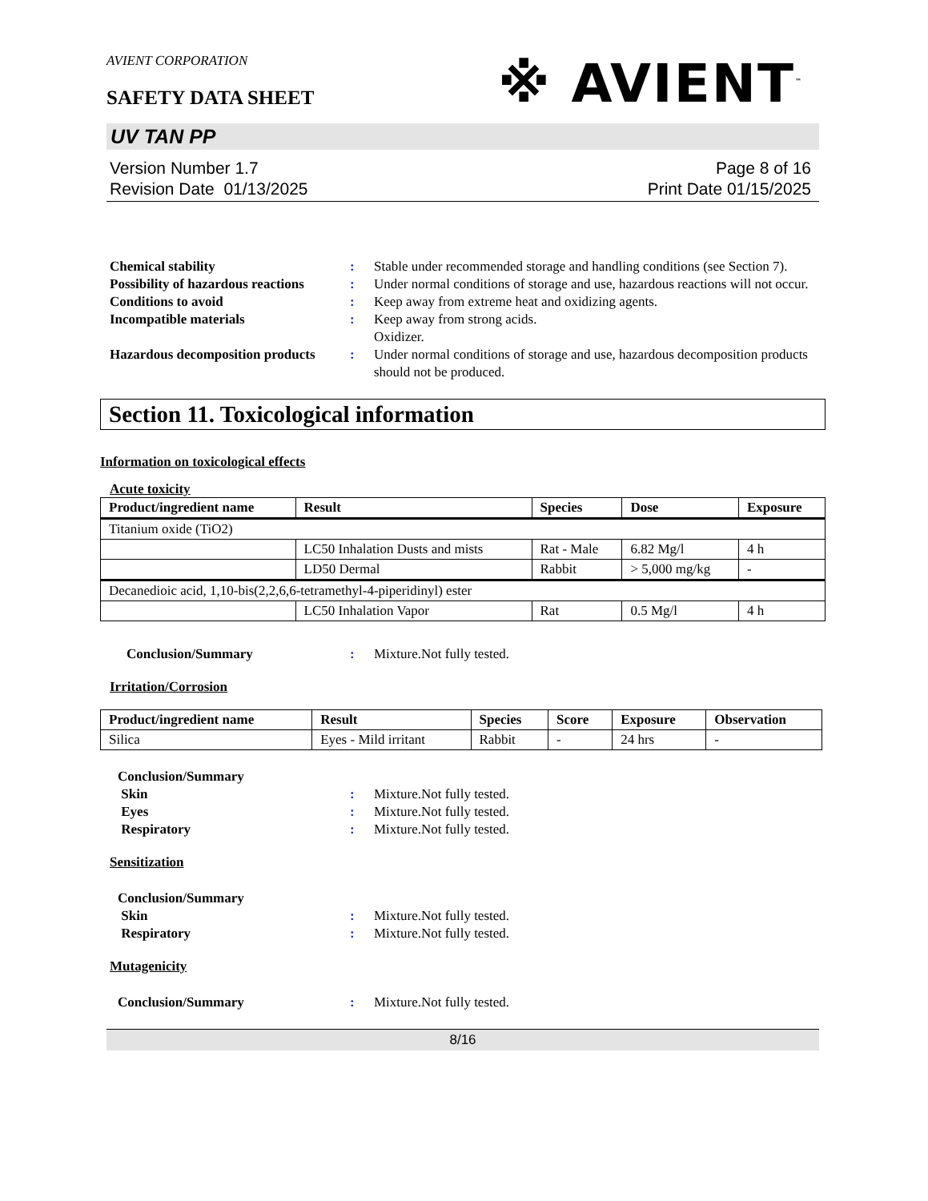AVIENT CORPORATION
SAFETY DATA SHEET
※ AVIENT<sup>™</sup>
UV TAN PP
Version Number 1.7
Revision Date 01/13/2025
Page 8 of 16
Print Date 01/15/2025
Chemical stability: Stable under recommended storage and handling conditions (see Section 7). Possibility of hazardous reactions: Under normal conditions of storage and use, hazardous reactions will not occur. Conditions to avoid: Keep away from extreme heat and oxidizing agents. Incompatible materials: Keep away from strong acids.
Oxidizer. Hazardous decomposition products: Under normal conditions of storage and use, hazardous decomposition products should not be produced.
Section 11. Toxicological information
Information on toxicological effects
Acute toxicity
| Product/ingredient name | Result | Species | Dose | Exposure |
| --- | --- | --- | --- | --- |
| Titanium oxide (TiO2) | | | | |
| | LC50 Inhalation Dusts and mists | Rat - Male | 6.82 Mg/l | 4 h |
| | LD50 Dermal | Rabbit | > 5,000 mg/kg | - |
| Decanedioic acid, 1,10-bis(2,2,6,6-tetramethyl-4-piperidinyl) ester | | | | |
| | LC50 Inhalation Vapor | Rat | 0.5 Mg/l | 4 h |
Conclusion/Summary: Mixture.Not fully tested.
Irritation/Corrosion
| Product/ingredient name | Result | Species | Score | Exposure | Observation |
| --- | --- | --- | --- | --- | --- |
| Silica | Eyes - Mild irritant | Rabbit | - | 24 hrs | - |
Conclusion/Summary Skin: Mixture.Not fully tested. Eyes: Mixture.Not fully tested. Respiratory: Mixture.Not fully tested.
Sensitization
Conclusion/Summary Skin: Mixture.Not fully tested. Respiratory: Mixture.Not fully tested.
Mutagenicity
Conclusion/Summary: Mixture.Not fully tested.
8/16